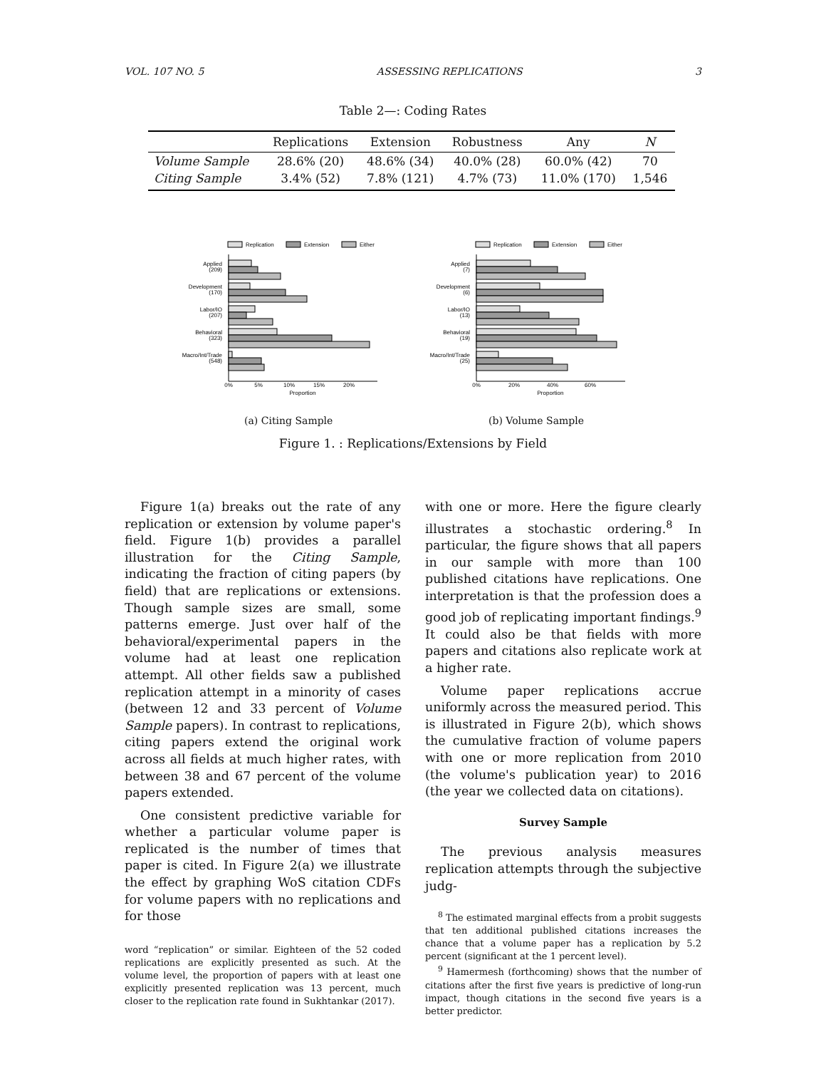VOL. 107 NO. 5 ASSESSING REPLICATIONS 3
Table 2—: Coding Rates
| | Replications | Extension | Robustness | Any | N |
| --- | --- | --- | --- | --- | --- |
| Volume Sample | 28.6% (20) | 48.6% (34) | 40.0% (28) | 60.0% (42) | 70 |
| Citing Sample | 3.4% (52) | 7.8% (121) | 4.7% (73) | 11.0% (170) | 1,546 |
Replication
Extension
Either
Applied
(209)
Development
(170)
Labor/IO
(207)
Behavioral
(323)
Macro/Int/Trade
(548)
0%
5%
10%
15%
20%
Proportion
Replication
Extension
Either
Applied
(7)
Development
(6)
Labor/IO
(13)
Behavioral
(19)
Macro/Int/Trade
(25)
0%
20%
40%
60%
Proportion
(a) Citing Sample (b) Volume Sample
Figure 1. : Replications/Extensions by Field
Figure 1(a) breaks out the rate of any replication or extension by volume paper's field. Figure 1(b) provides a parallel illustration for the Citing Sample, indicating the fraction of citing papers (by field) that are replications or extensions. Though sample sizes are small, some patterns emerge. Just over half of the behavioral/experimental papers in the volume had at least one replication attempt. All other fields saw a published replication attempt in a minority of cases (between 12 and 33 percent of Volume Sample papers). In contrast to replications, citing papers extend the original work across all fields at much higher rates, with between 38 and 67 percent of the volume papers extended.
One consistent predictive variable for whether a particular volume paper is replicated is the number of times that paper is cited. In Figure 2(a) we illustrate the effect by graphing WoS citation CDFs for volume papers with no replications and for those
word “replication” or similar. Eighteen of the 52 coded replications are explicitly presented as such. At the volume level, the proportion of papers with at least one explicitly presented replication was 13 percent, much closer to the replication rate found in Sukhtankar (2017).
with one or more. Here the figure clearly illustrates a stochastic ordering.<sup>8</sup> In particular, the figure shows that all papers in our sample with more than 100 published citations have replications. One interpretation is that the profession does a good job of replicating important findings.<sup>9</sup> It could also be that fields with more papers and citations also replicate work at a higher rate.
Volume paper replications accrue uniformly across the measured period. This is illustrated in Figure 2(b), which shows the cumulative fraction of volume papers with one or more replication from 2010 (the volume's publication year) to 2016 (the year we collected data on citations).
Survey Sample
The previous analysis measures replication attempts through the subjective judg-
<sup>8</sup> The estimated marginal effects from a probit suggests that ten additional published citations increases the chance that a volume paper has a replication by 5.2 percent (significant at the 1 percent level).
<sup>9</sup> Hamermesh (forthcoming) shows that the number of citations after the first five years is predictive of long-run impact, though citations in the second five years is a better predictor.